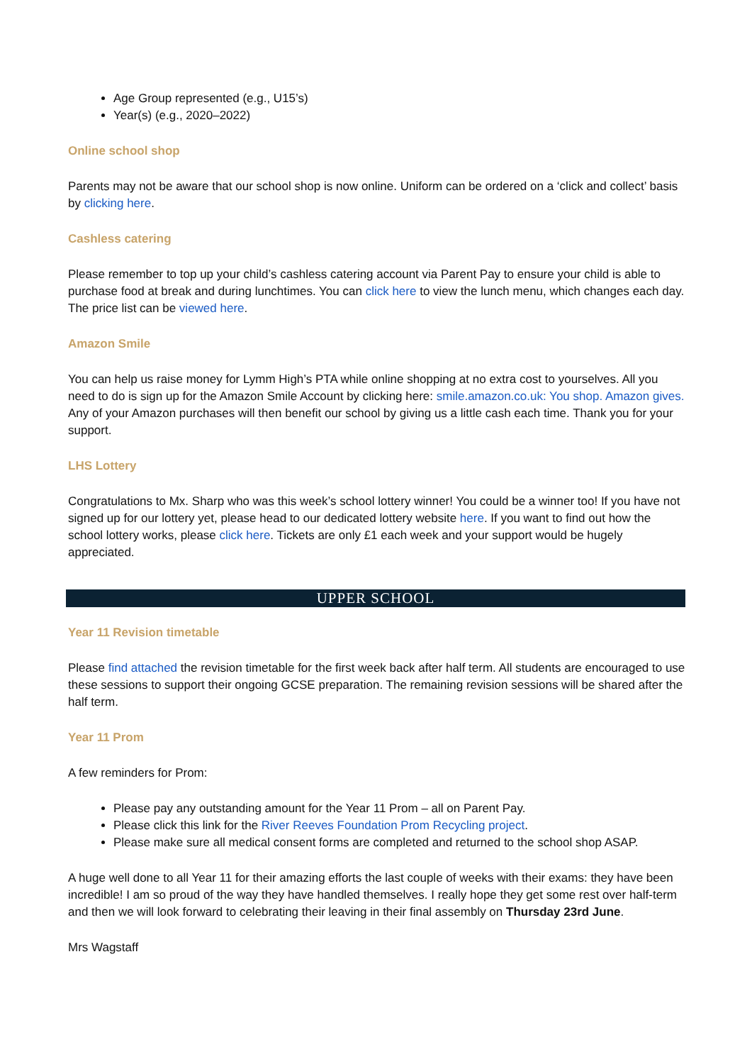Age Group represented (e.g., U15’s)
Year(s) (e.g., 2020–2022)
Online school shop
Parents may not be aware that our school shop is now online. Uniform can be ordered on a ‘click and collect’ basis by clicking here.
Cashless catering
Please remember to top up your child’s cashless catering account via Parent Pay to ensure your child is able to purchase food at break and during lunchtimes. You can click here to view the lunch menu, which changes each day. The price list can be viewed here.
Amazon Smile
You can help us raise money for Lymm High’s PTA while online shopping at no extra cost to yourselves. All you need to do is sign up for the Amazon Smile Account by clicking here: smile.amazon.co.uk: You shop. Amazon gives. Any of your Amazon purchases will then benefit our school by giving us a little cash each time. Thank you for your support.
LHS Lottery
Congratulations to Mx. Sharp who was this week’s school lottery winner! You could be a winner too! If you have not signed up for our lottery yet, please head to our dedicated lottery website here. If you want to find out how the school lottery works, please click here. Tickets are only £1 each week and your support would be hugely appreciated.
UPPER SCHOOL
Year 11 Revision timetable
Please find attached the revision timetable for the first week back after half term. All students are encouraged to use these sessions to support their ongoing GCSE preparation. The remaining revision sessions will be shared after the half term.
Year 11 Prom
A few reminders for Prom:
Please pay any outstanding amount for the Year 11 Prom – all on Parent Pay.
Please click this link for the River Reeves Foundation Prom Recycling project.
Please make sure all medical consent forms are completed and returned to the school shop ASAP.
A huge well done to all Year 11 for their amazing efforts the last couple of weeks with their exams: they have been incredible! I am so proud of the way they have handled themselves. I really hope they get some rest over half-term and then we will look forward to celebrating their leaving in their final assembly on Thursday 23rd June.
Mrs Wagstaff